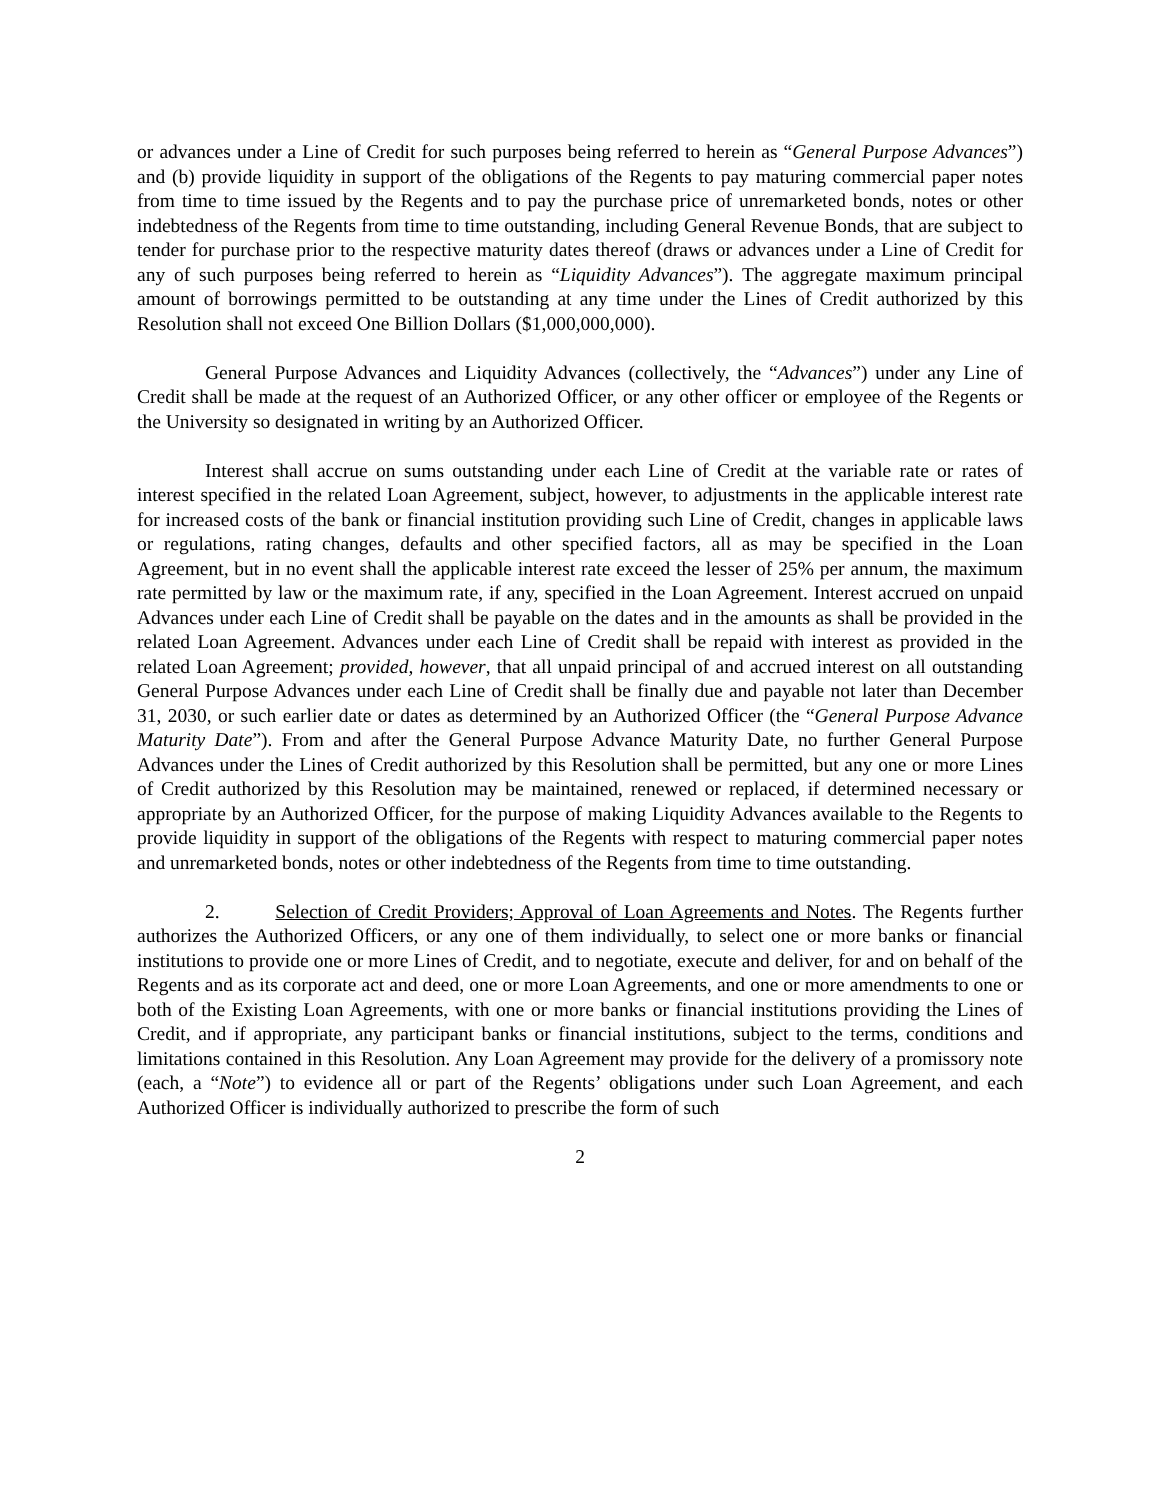or advances under a Line of Credit for such purposes being referred to herein as “General Purpose Advances”) and (b) provide liquidity in support of the obligations of the Regents to pay maturing commercial paper notes from time to time issued by the Regents and to pay the purchase price of unremarketed bonds, notes or other indebtedness of the Regents from time to time outstanding, including General Revenue Bonds, that are subject to tender for purchase prior to the respective maturity dates thereof (draws or advances under a Line of Credit for any of such purposes being referred to herein as “Liquidity Advances”). The aggregate maximum principal amount of borrowings permitted to be outstanding at any time under the Lines of Credit authorized by this Resolution shall not exceed One Billion Dollars ($1,000,000,000).
General Purpose Advances and Liquidity Advances (collectively, the “Advances”) under any Line of Credit shall be made at the request of an Authorized Officer, or any other officer or employee of the Regents or the University so designated in writing by an Authorized Officer.
Interest shall accrue on sums outstanding under each Line of Credit at the variable rate or rates of interest specified in the related Loan Agreement, subject, however, to adjustments in the applicable interest rate for increased costs of the bank or financial institution providing such Line of Credit, changes in applicable laws or regulations, rating changes, defaults and other specified factors, all as may be specified in the Loan Agreement, but in no event shall the applicable interest rate exceed the lesser of 25% per annum, the maximum rate permitted by law or the maximum rate, if any, specified in the Loan Agreement. Interest accrued on unpaid Advances under each Line of Credit shall be payable on the dates and in the amounts as shall be provided in the related Loan Agreement. Advances under each Line of Credit shall be repaid with interest as provided in the related Loan Agreement; provided, however, that all unpaid principal of and accrued interest on all outstanding General Purpose Advances under each Line of Credit shall be finally due and payable not later than December 31, 2030, or such earlier date or dates as determined by an Authorized Officer (the “General Purpose Advance Maturity Date”). From and after the General Purpose Advance Maturity Date, no further General Purpose Advances under the Lines of Credit authorized by this Resolution shall be permitted, but any one or more Lines of Credit authorized by this Resolution may be maintained, renewed or replaced, if determined necessary or appropriate by an Authorized Officer, for the purpose of making Liquidity Advances available to the Regents to provide liquidity in support of the obligations of the Regents with respect to maturing commercial paper notes and unremarketed bonds, notes or other indebtedness of the Regents from time to time outstanding.
2. Selection of Credit Providers; Approval of Loan Agreements and Notes. The Regents further authorizes the Authorized Officers, or any one of them individually, to select one or more banks or financial institutions to provide one or more Lines of Credit, and to negotiate, execute and deliver, for and on behalf of the Regents and as its corporate act and deed, one or more Loan Agreements, and one or more amendments to one or both of the Existing Loan Agreements, with one or more banks or financial institutions providing the Lines of Credit, and if appropriate, any participant banks or financial institutions, subject to the terms, conditions and limitations contained in this Resolution. Any Loan Agreement may provide for the delivery of a promissory note (each, a “Note”) to evidence all or part of the Regents’ obligations under such Loan Agreement, and each Authorized Officer is individually authorized to prescribe the form of such
2